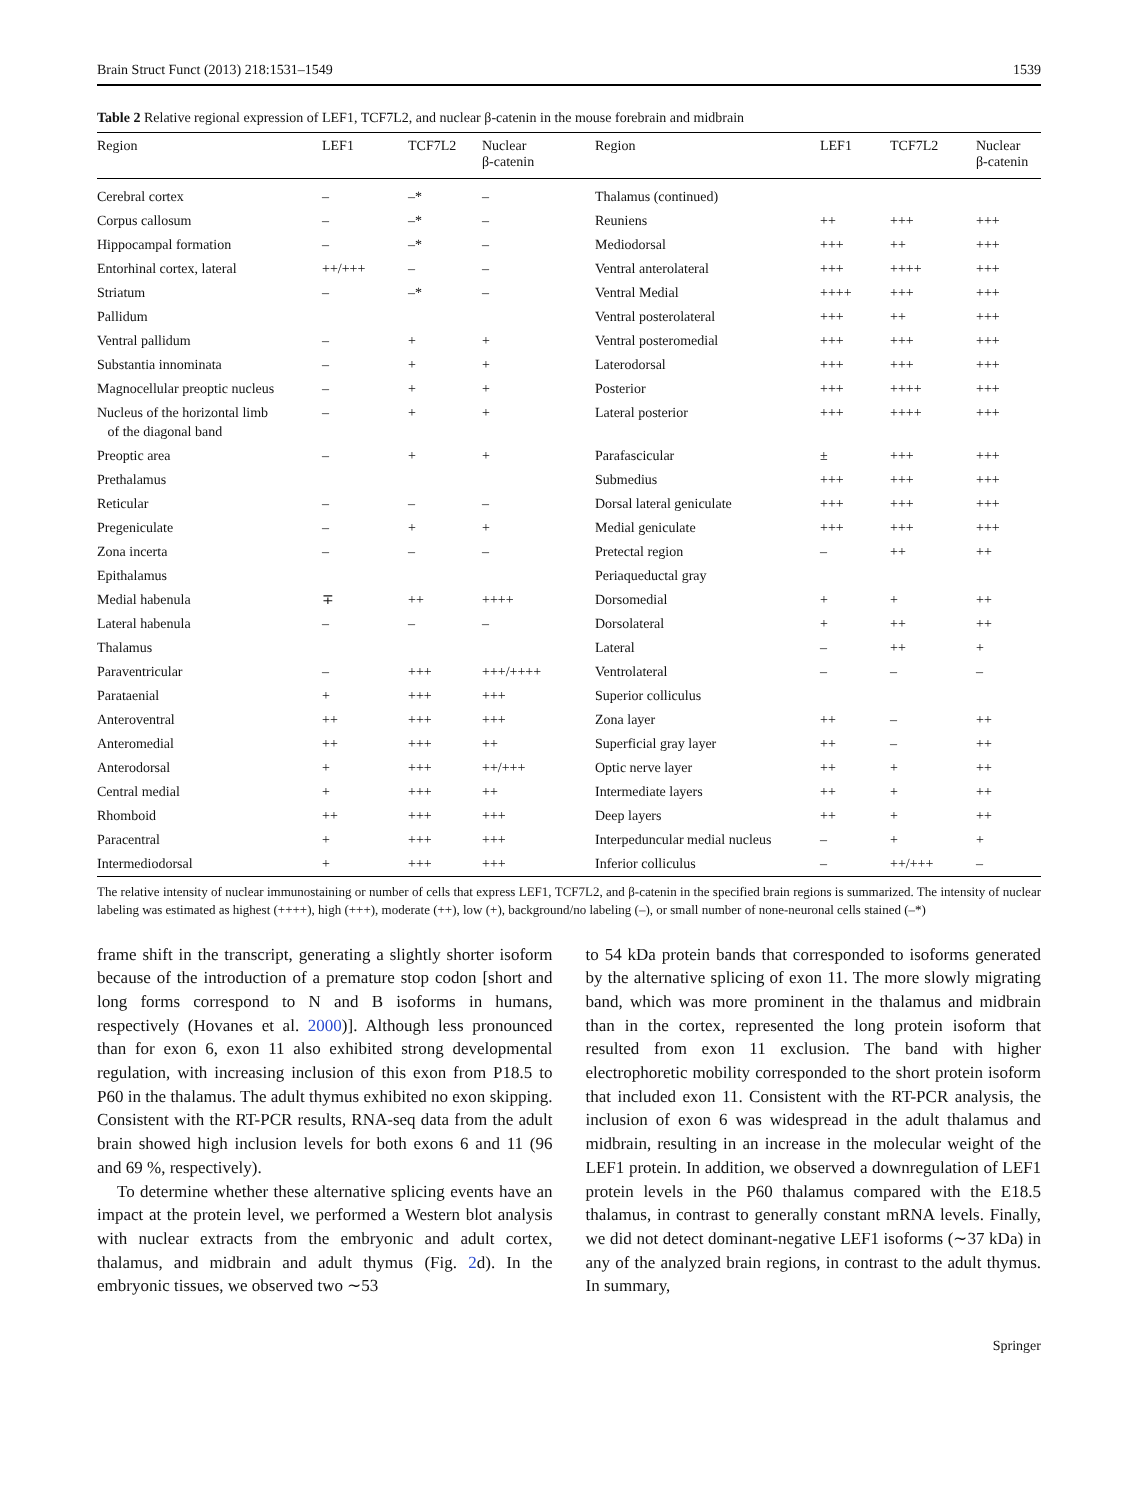Brain Struct Funct (2013) 218:1531–1549 1539
Table 2 Relative regional expression of LEF1, TCF7L2, and nuclear β-catenin in the mouse forebrain and midbrain
| Region | LEF1 | TCF7L2 | Nuclear β-catenin | Region | LEF1 | TCF7L2 | Nuclear β-catenin |
| --- | --- | --- | --- | --- | --- | --- | --- |
| Cerebral cortex | – | –* | – | Thalamus (continued) | | | |
| Corpus callosum | – | –* | – | Reuniens | ++ | +++ | +++ |
| Hippocampal formation | – | –* | – | Mediodorsal | +++ | ++ | +++ |
| Entorhinal cortex, lateral | ++/+++ | – | – | Ventral anterolateral | +++ | ++++ | +++ |
| Striatum | – | –* | – | Ventral Medial | ++++ | +++ | +++ |
| Pallidum | | | | Ventral posterolateral | +++ | ++ | +++ |
| Ventral pallidum | – | + | + | Ventral posteromedial | +++ | +++ | +++ |
| Substantia innominata | – | + | + | Laterodorsal | +++ | +++ | +++ |
| Magnocellular preoptic nucleus | – | + | + | Posterior | +++ | ++++ | +++ |
| Nucleus of the horizontal limb of the diagonal band | – | + | + | Lateral posterior | +++ | ++++ | +++ |
| Preoptic area | – | + | + | Parafascicular | ± | +++ | +++ |
| Prethalamus | | | | Submedius | +++ | +++ | +++ |
| Reticular | – | – | – | Dorsal lateral geniculate | +++ | +++ | +++ |
| Pregeniculate | – | + | + | Medial geniculate | +++ | +++ | +++ |
| Zona incerta | – | – | – | Pretectal region | – | ++ | ++ |
| Epithalamus | | | | Periaqueductal gray | | | |
| Medial habenula | ∓ | ++ | ++++ | Dorsomedial | + | + | ++ |
| Lateral habenula | – | – | – | Dorsolateral | + | ++ | ++ |
| Thalamus | | | | Lateral | – | ++ | + |
| Paraventricular | – | +++ | +++/++++ | Ventrolateral | – | – | – |
| Parataenial | + | +++ | +++ | Superior colliculus | | | |
| Anteroventral | ++ | +++ | +++ | Zona layer | ++ | – | ++ |
| Anteromedial | ++ | +++ | ++ | Superficial gray layer | ++ | – | ++ |
| Anterodorsal | + | +++ | ++/+++ | Optic nerve layer | ++ | + | ++ |
| Central medial | + | +++ | ++ | Intermediate layers | ++ | + | ++ |
| Rhomboid | ++ | +++ | +++ | Deep layers | ++ | + | ++ |
| Paracentral | + | +++ | +++ | Interpeduncular medial nucleus | – | + | + |
| Intermediodorsal | + | +++ | +++ | Inferior colliculus | – | ++/+++ | – |
The relative intensity of nuclear immunostaining or number of cells that express LEF1, TCF7L2, and β-catenin in the specified brain regions is summarized. The intensity of nuclear labeling was estimated as highest (++++), high (+++), moderate (++), low (+), background/no labeling (–), or small number of none-neuronal cells stained (–*)
frame shift in the transcript, generating a slightly shorter isoform because of the introduction of a premature stop codon [short and long forms correspond to N and B isoforms in humans, respectively (Hovanes et al. 2000)]. Although less pronounced than for exon 6, exon 11 also exhibited strong developmental regulation, with increasing inclusion of this exon from P18.5 to P60 in the thalamus. The adult thymus exhibited no exon skipping. Consistent with the RT-PCR results, RNA-seq data from the adult brain showed high inclusion levels for both exons 6 and 11 (96 and 69 %, respectively).
To determine whether these alternative splicing events have an impact at the protein level, we performed a Western blot analysis with nuclear extracts from the embryonic and adult cortex, thalamus, and midbrain and adult thymus (Fig. 2d). In the embryonic tissues, we observed two ∼53
to 54 kDa protein bands that corresponded to isoforms generated by the alternative splicing of exon 11. The more slowly migrating band, which was more prominent in the thalamus and midbrain than in the cortex, represented the long protein isoform that resulted from exon 11 exclusion. The band with higher electrophoretic mobility corresponded to the short protein isoform that included exon 11. Consistent with the RT-PCR analysis, the inclusion of exon 6 was widespread in the adult thalamus and midbrain, resulting in an increase in the molecular weight of the LEF1 protein. In addition, we observed a downregulation of LEF1 protein levels in the P60 thalamus compared with the E18.5 thalamus, in contrast to generally constant mRNA levels. Finally, we did not detect dominant-negative LEF1 isoforms (∼37 kDa) in any of the analyzed brain regions, in contrast to the adult thymus. In summary,
Springer